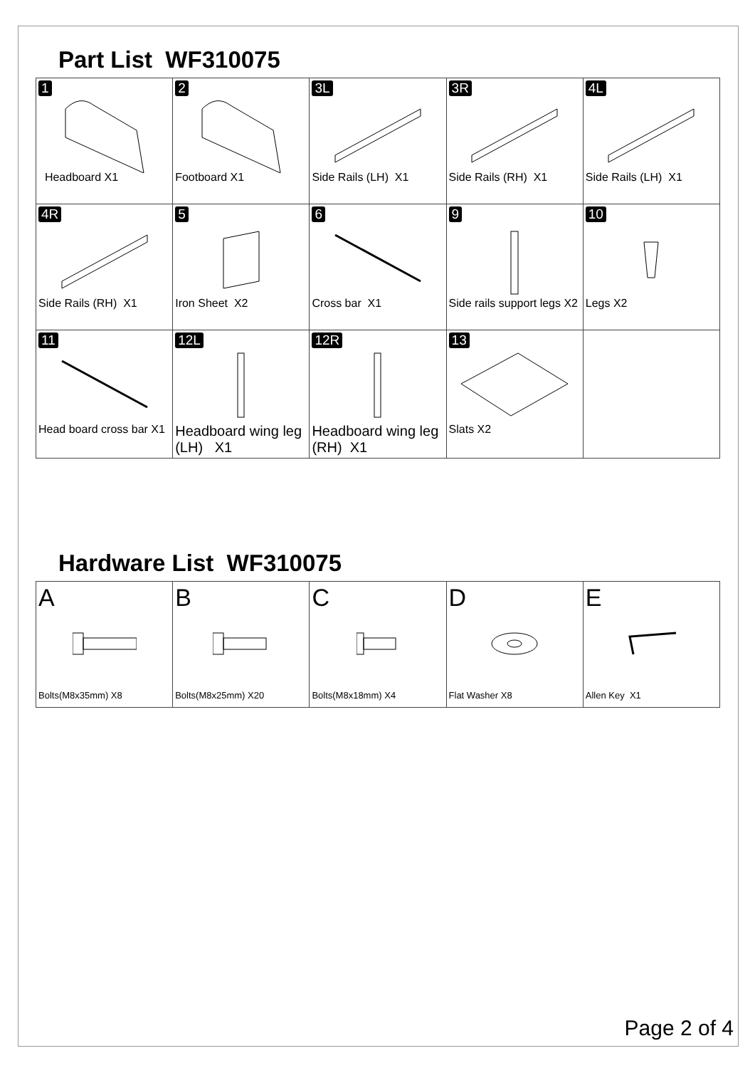Part List WF310075
| 1 Headboard X1 | 2 Footboard X1 | 3L Side Rails (LH) X1 | 3R Side Rails (RH) X1 | 4L Side Rails (LH) X1 |
| 4R Side Rails (RH) X1 | 5 Iron Sheet X2 | 6 Cross bar X1 | 9 Side rails support legs X2 | 10 Legs X2 |
| 11 Head board cross bar X1 | 12L Headboard wing leg (LH) X1 | 12R Headboard wing leg (RH) X1 | 13 Slats X2 | |
Hardware List WF310075
| A Bolts(M8x35mm) X8 | B Bolts(M8x25mm) X20 | C Bolts(M8x18mm) X4 | D Flat Washer X8 | E Allen Key X1 |
Page 2 of 4